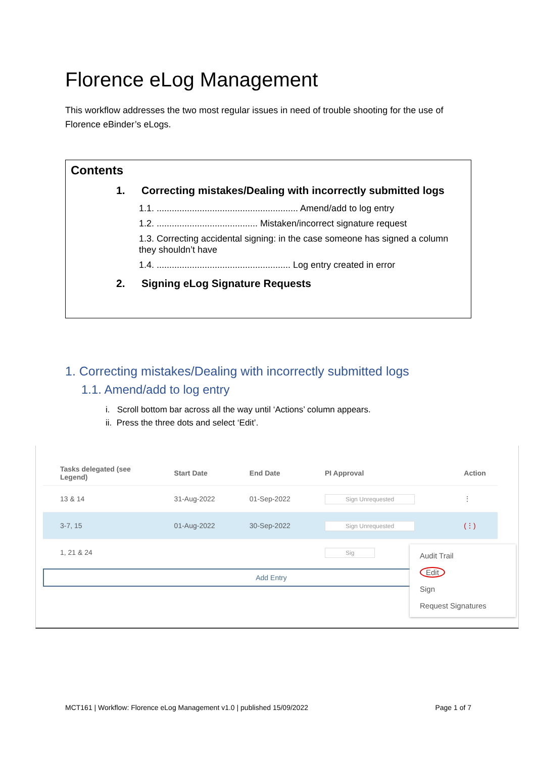Florence eLog Management
This workflow addresses the two most regular issues in need of trouble shooting for the use of Florence eBinder’s eLogs.
Contents
1. Correcting mistakes/Dealing with incorrectly submitted logs
1.1. ........................................................ Amend/add to log entry
1.2. ........................................ Mistaken/incorrect signature request
1.3. Correcting accidental signing: in the case someone has signed a column they shouldn’t have
1.4. ..................................................... Log entry created in error
2. Signing eLog Signature Requests
1. Correcting mistakes/Dealing with incorrectly submitted logs
1.1. Amend/add to log entry
i. Scroll bottom bar across all the way until ‘Actions’ column appears.
ii. Press the three dots and select ‘Edit’.
| Tasks delegated (see Legend) | Start Date | End Date | PI Approval | Action |
| --- | --- | --- | --- | --- |
| 13 & 14 | 31-Aug-2022 | 01-Sep-2022 | Sign Unrequested | ⋮ |
| 3-7, 15 | 01-Aug-2022 | 30-Sep-2022 | Sign Unrequested | (⋮) |
| 1, 21 & 24 | | | Sig | |
Add Entry
Audit Trail
Edit
Sign
Request Signatures
MCT161 | Workflow: Florence eLog Management v1.0 | published 15/09/2022 Page 1 of 7